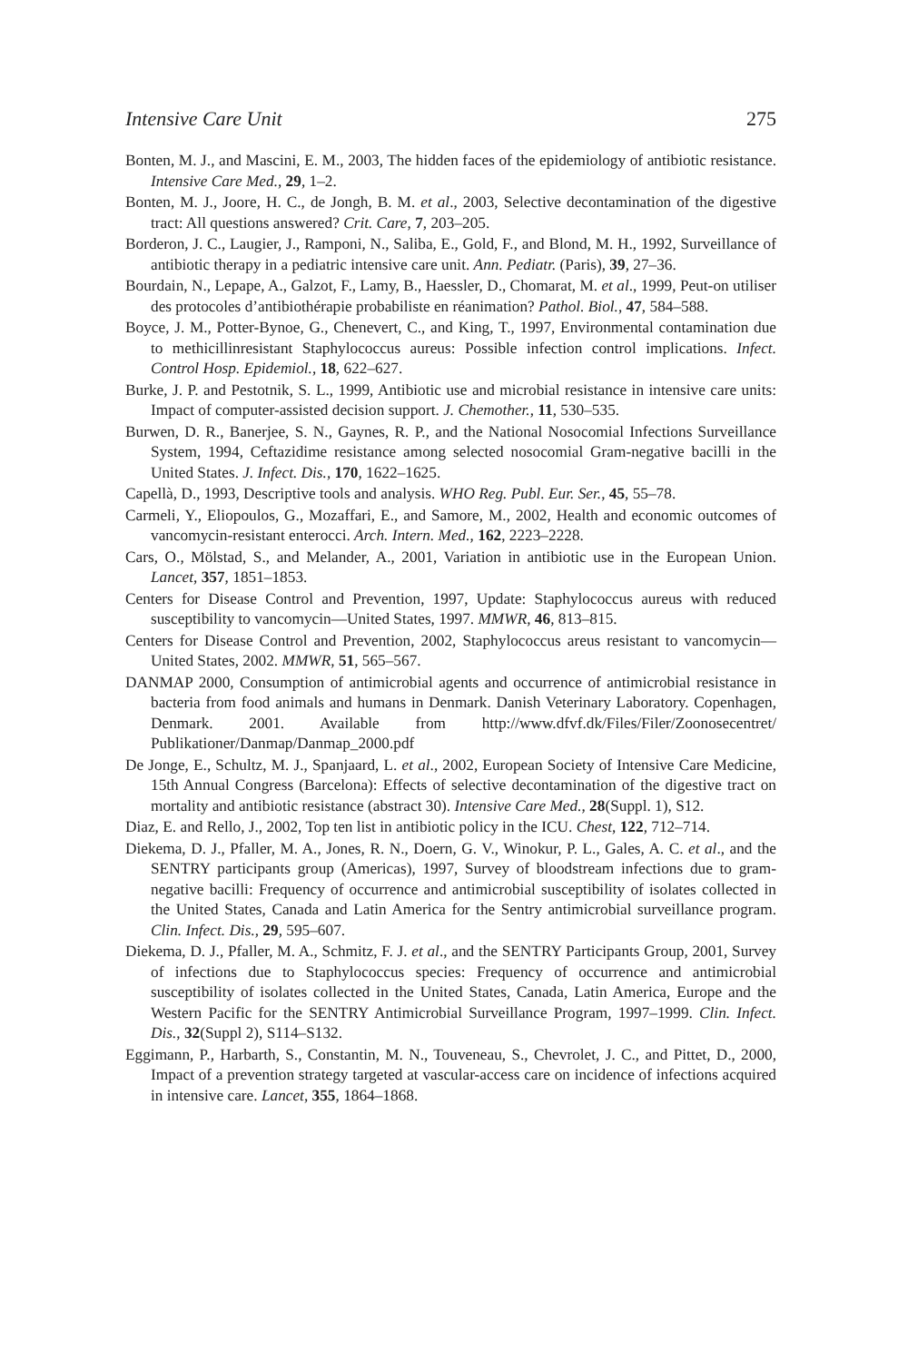Intensive Care Unit 275
Bonten, M. J., and Mascini, E. M., 2003, The hidden faces of the epidemiology of antibiotic resistance. Intensive Care Med., 29, 1–2.
Bonten, M. J., Joore, H. C., de Jongh, B. M. et al., 2003, Selective decontamination of the digestive tract: All questions answered? Crit. Care, 7, 203–205.
Borderon, J. C., Laugier, J., Ramponi, N., Saliba, E., Gold, F., and Blond, M. H., 1992, Surveillance of antibiotic therapy in a pediatric intensive care unit. Ann. Pediatr. (Paris), 39, 27–36.
Bourdain, N., Lepape, A., Galzot, F., Lamy, B., Haessler, D., Chomarat, M. et al., 1999, Peut-on utiliser des protocoles d’antibiothérapie probabiliste en réanimation? Pathol. Biol., 47, 584–588.
Boyce, J. M., Potter-Bynoe, G., Chenevert, C., and King, T., 1997, Environmental contamination due to methicillinresistant Staphylococcus aureus: Possible infection control implications. Infect. Control Hosp. Epidemiol., 18, 622–627.
Burke, J. P. and Pestotnik, S. L., 1999, Antibiotic use and microbial resistance in intensive care units: Impact of computer-assisted decision support. J. Chemother., 11, 530–535.
Burwen, D. R., Banerjee, S. N., Gaynes, R. P., and the National Nosocomial Infections Surveillance System, 1994, Ceftazidime resistance among selected nosocomial Gram-negative bacilli in the United States. J. Infect. Dis., 170, 1622–1625.
Capellà, D., 1993, Descriptive tools and analysis. WHO Reg. Publ. Eur. Ser., 45, 55–78.
Carmeli, Y., Eliopoulos, G., Mozaffari, E., and Samore, M., 2002, Health and economic outcomes of vancomycin-resistant enterocci. Arch. Intern. Med., 162, 2223–2228.
Cars, O., Mölstad, S., and Melander, A., 2001, Variation in antibiotic use in the European Union. Lancet, 357, 1851–1853.
Centers for Disease Control and Prevention, 1997, Update: Staphylococcus aureus with reduced susceptibility to vancomycin—United States, 1997. MMWR, 46, 813–815.
Centers for Disease Control and Prevention, 2002, Staphylococcus areus resistant to vancomycin—United States, 2002. MMWR, 51, 565–567.
DANMAP 2000, Consumption of antimicrobial agents and occurrence of antimicrobial resistance in bacteria from food animals and humans in Denmark. Danish Veterinary Laboratory. Copenhagen, Denmark. 2001. Available from http://www.dfvf.dk/Files/Filer/Zoonosecentret/ Publikationer/Danmap/Danmap_2000.pdf
De Jonge, E., Schultz, M. J., Spanjaard, L. et al., 2002, European Society of Intensive Care Medicine, 15th Annual Congress (Barcelona): Effects of selective decontamination of the digestive tract on mortality and antibiotic resistance (abstract 30). Intensive Care Med., 28(Suppl. 1), S12.
Diaz, E. and Rello, J., 2002, Top ten list in antibiotic policy in the ICU. Chest, 122, 712–714.
Diekema, D. J., Pfaller, M. A., Jones, R. N., Doern, G. V., Winokur, P. L., Gales, A. C. et al., and the SENTRY participants group (Americas), 1997, Survey of bloodstream infections due to gram-negative bacilli: Frequency of occurrence and antimicrobial susceptibility of isolates collected in the United States, Canada and Latin America for the Sentry antimicrobial surveillance program. Clin. Infect. Dis., 29, 595–607.
Diekema, D. J., Pfaller, M. A., Schmitz, F. J. et al., and the SENTRY Participants Group, 2001, Survey of infections due to Staphylococcus species: Frequency of occurrence and antimicrobial susceptibility of isolates collected in the United States, Canada, Latin America, Europe and the Western Pacific for the SENTRY Antimicrobial Surveillance Program, 1997–1999. Clin. Infect. Dis., 32(Suppl 2), S114–S132.
Eggimann, P., Harbarth, S., Constantin, M. N., Touveneau, S., Chevrolet, J. C., and Pittet, D., 2000, Impact of a prevention strategy targeted at vascular-access care on incidence of infections acquired in intensive care. Lancet, 355, 1864–1868.